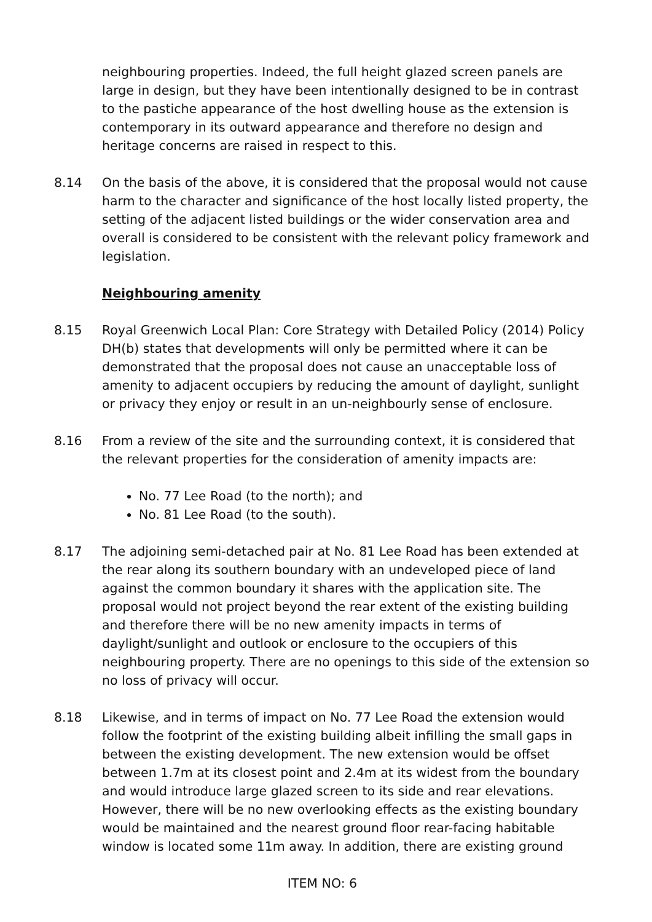neighbouring properties. Indeed, the full height glazed screen panels are large in design, but they have been intentionally designed to be in contrast to the pastiche appearance of the host dwelling house as the extension is contemporary in its outward appearance and therefore no design and heritage concerns are raised in respect to this.
8.14 On the basis of the above, it is considered that the proposal would not cause harm to the character and significance of the host locally listed property, the setting of the adjacent listed buildings or the wider conservation area and overall is considered to be consistent with the relevant policy framework and legislation.
Neighbouring amenity
8.15 Royal Greenwich Local Plan: Core Strategy with Detailed Policy (2014) Policy DH(b) states that developments will only be permitted where it can be demonstrated that the proposal does not cause an unacceptable loss of amenity to adjacent occupiers by reducing the amount of daylight, sunlight or privacy they enjoy or result in an un-neighbourly sense of enclosure.
8.16 From a review of the site and the surrounding context, it is considered that the relevant properties for the consideration of amenity impacts are:
No. 77 Lee Road (to the north); and
No. 81 Lee Road (to the south).
8.17 The adjoining semi-detached pair at No. 81 Lee Road has been extended at the rear along its southern boundary with an undeveloped piece of land against the common boundary it shares with the application site. The proposal would not project beyond the rear extent of the existing building and therefore there will be no new amenity impacts in terms of daylight/sunlight and outlook or enclosure to the occupiers of this neighbouring property. There are no openings to this side of the extension so no loss of privacy will occur.
8.18 Likewise, and in terms of impact on No. 77 Lee Road the extension would follow the footprint of the existing building albeit infilling the small gaps in between the existing development. The new extension would be offset between 1.7m at its closest point and 2.4m at its widest from the boundary and would introduce large glazed screen to its side and rear elevations. However, there will be no new overlooking effects as the existing boundary would be maintained and the nearest ground floor rear-facing habitable window is located some 11m away. In addition, there are existing ground
ITEM NO: 6